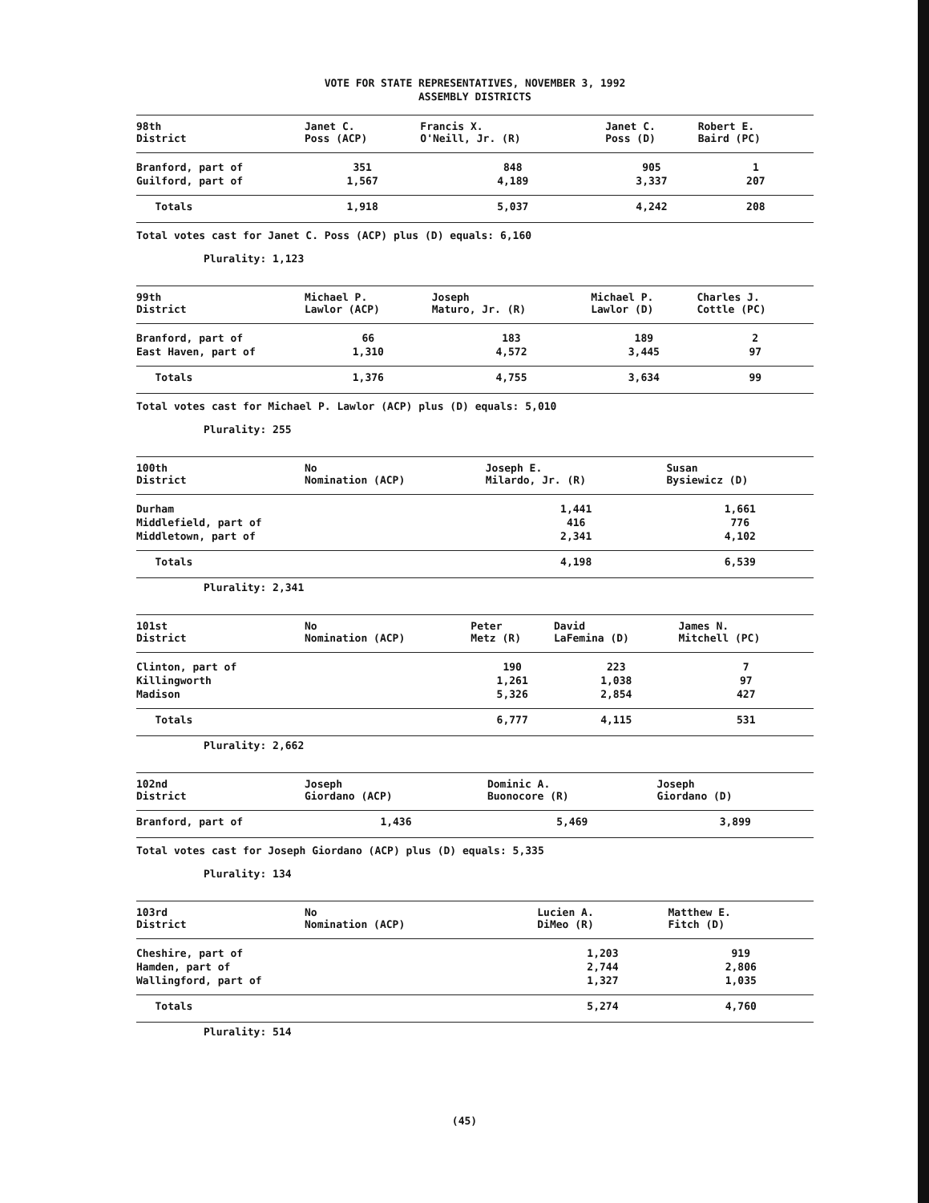VOTE FOR STATE REPRESENTATIVES, NOVEMBER 3, 1992
ASSEMBLY DISTRICTS
| 98th District | Janet C. Poss (ACP) | Francis X. O'Neill, Jr. (R) | Janet C. Poss (D) | Robert E. Baird (PC) |
| --- | --- | --- | --- | --- |
| Branford, part of | 351 | 848 | 905 | 1 |
| Guilford, part of | 1,567 | 4,189 | 3,337 | 207 |
| Totals | 1,918 | 5,037 | 4,242 | 208 |
Total votes cast for Janet C. Poss (ACP) plus (D) equals: 6,160
Plurality: 1,123
| 99th District | Michael P. Lawlor (ACP) | Joseph Maturo, Jr. (R) | Michael P. Lawlor (D) | Charles J. Cottle (PC) |
| --- | --- | --- | --- | --- |
| Branford, part of | 66 | 183 | 189 | 2 |
| East Haven, part of | 1,310 | 4,572 | 3,445 | 97 |
| Totals | 1,376 | 4,755 | 3,634 | 99 |
Total votes cast for Michael P. Lawlor (ACP) plus (D) equals: 5,010
Plurality: 255
| 100th District | No Nomination (ACP) | Joseph E. Milardo, Jr. (R) | Susan Bysiewicz (D) | |
| --- | --- | --- | --- | --- |
| Durham | | 1,441 | 1,661 | |
| Middlefield, part of | | 416 | 776 | |
| Middletown, part of | | 2,341 | 4,102 | |
| Totals | | 4,198 | 6,539 | |
Plurality: 2,341
| 101st District | No Nomination (ACP) | Peter Metz (R) | David LaFemina (D) | James N. Mitchell (PC) |
| --- | --- | --- | --- | --- |
| Clinton, part of | | 190 | 223 | 7 |
| Killingworth | | 1,261 | 1,038 | 97 |
| Madison | | 5,326 | 2,854 | 427 |
| Totals | | 6,777 | 4,115 | 531 |
Plurality: 2,662
| 102nd District | Joseph Giordano (ACP) | Dominic A. Buonocore (R) | Joseph Giordano (D) | |
| --- | --- | --- | --- | --- |
| Branford, part of | 1,436 | 5,469 | 3,899 | |
Total votes cast for Joseph Giordano (ACP) plus (D) equals: 5,335
Plurality: 134
| 103rd District | No Nomination (ACP) | Lucien A. DiMeo (R) | Matthew E. Fitch (D) | |
| --- | --- | --- | --- | --- |
| Cheshire, part of | | 1,203 | 919 | |
| Hamden, part of | | 2,744 | 2,806 | |
| Wallingford, part of | | 1,327 | 1,035 | |
| Totals | | 5,274 | 4,760 | |
Plurality: 514
(45)